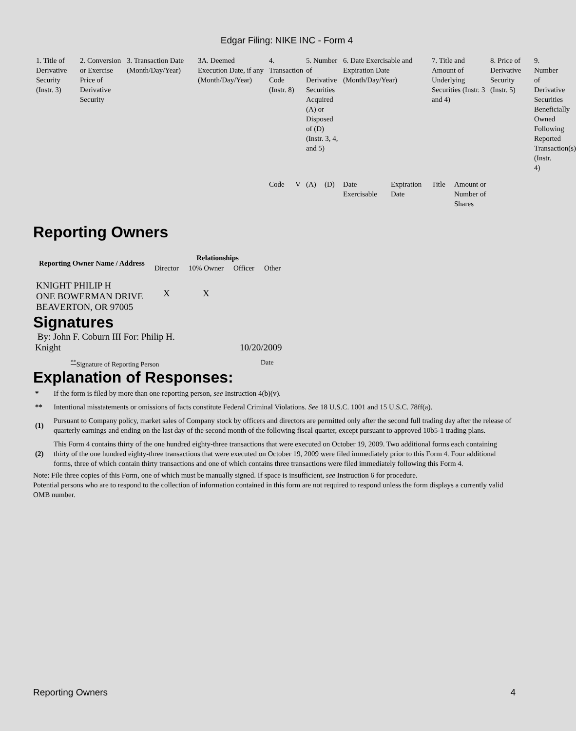Edgar Filing: NIKE INC - Form 4
| 1. Title of Derivative Security (Instr. 3) | 2. Conversion or Exercise Price of Derivative Security | 3. Transaction Date (Month/Day/Year) | 3A. Deemed Execution Date, if any (Month/Day/Year) | 4. Transaction Code (Instr. 8) | | 5. Number of Derivative Securities Acquired (A) or Disposed of (D) (Instr. 3, 4, and 5) | | 6. Date Exercisable and Expiration Date (Month/Day/Year) | | 7. Title and Amount of Underlying Securities (Instr. 3 and 4) | | 8. Price of Derivative Security (Instr. 5) | 9. Number of Derivative Securities Beneficially Owned Following Reported Transaction(s) (Instr. 4) |
| --- | --- | --- | --- | --- | --- | --- | --- | --- | --- | --- | --- | --- | --- |
| | | | | Code | V | (A) | (D) | Date Exercisable | Expiration Date | Title | Amount or Number of Shares | | |
Reporting Owners
| Reporting Owner Name / Address | Relationships | | | |
| --- | --- | --- | --- | --- |
| | Director | 10% Owner | Officer | Other |
| KNIGHT PHILIP H ONE BOWERMAN DRIVE BEAVERTON, OR 97005 | X | X | | |
Signatures
By: John F. Coburn III For: Philip H.
Knight
10/20/2009
<sup>**</sup> Signature of Reporting Person Date
Explanation of Responses:
| * | If the form is filed by more than one reporting person, see Instruction 4(b)(v). |
| ** | Intentional misstatements or omissions of facts constitute Federal Criminal Violations. See 18 U.S.C. 1001 and 15 U.S.C. 78ff(a). |
| (1) | Pursuant to Company policy, market sales of Company stock by officers and directors are permitted only after the second full trading day after the release of quarterly earnings and ending on the last day of the second month of the following fiscal quarter, except pursuant to approved 10b5-1 trading plans. |
| (2) | This Form 4 contains thirty of the one hundred eighty-three transactions that were executed on October 19, 2009. Two additional forms each containing thirty of the one hundred eighty-three transactions that were executed on October 19, 2009 were filed immediately prior to this Form 4. Four additional forms, three of which contain thirty transactions and one of which contains three transactions were filed immediately following this Form 4. |
Note: File three copies of this Form, one of which must be manually signed. If space is insufficient, see Instruction 6 for procedure.
Potential persons who are to respond to the collection of information contained in this form are not required to respond unless the form displays a currently valid OMB number.
Reporting Owners 4